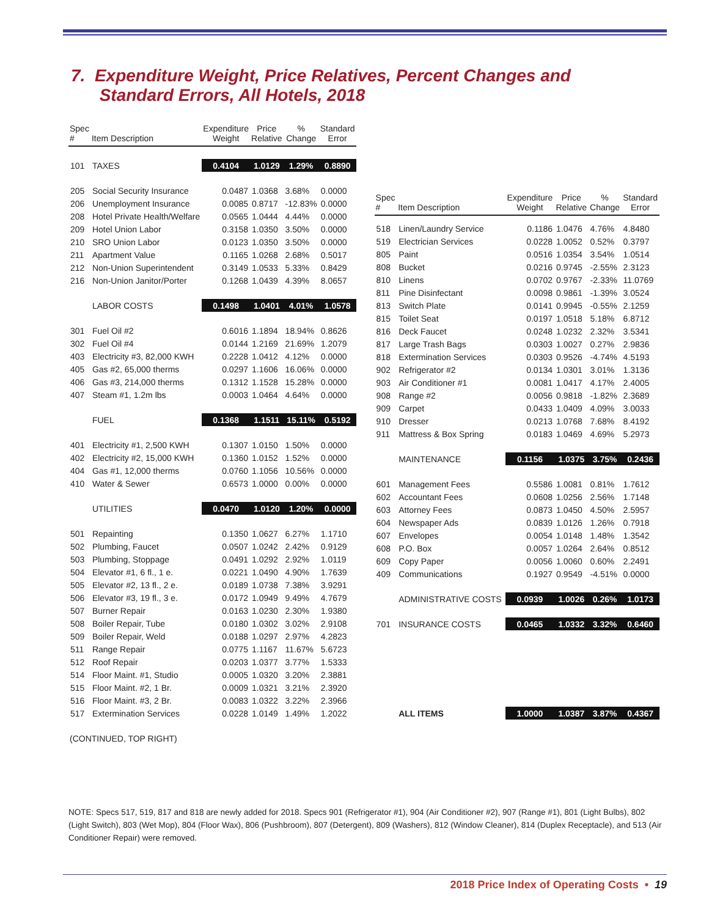7. Expenditure Weight, Price Relatives, Percent Changes and
Standard Errors, All Hotels, 2018
| Spec # | Item Description | Expenditure Weight | Price Relative | % Change | Standard Error |
| --- | --- | --- | --- | --- | --- |
| 101 | TAXES | 0.4104 | 1.0129 | 1.29% | 0.8890 |
| 205 | Social Security Insurance | 0.0487 | 1.0368 | 3.68% | 0.0000 |
| 206 | Unemployment Insurance | 0.0085 | 0.8717 | -12.83% | 0.0000 |
| 208 | Hotel Private Health/Welfare | 0.0565 | 1.0444 | 4.44% | 0.0000 |
| 209 | Hotel Union Labor | 0.3158 | 1.0350 | 3.50% | 0.0000 |
| 210 | SRO Union Labor | 0.0123 | 1.0350 | 3.50% | 0.0000 |
| 211 | Apartment Value | 0.1165 | 1.0268 | 2.68% | 0.5017 |
| 212 | Non-Union Superintendent | 0.3149 | 1.0533 | 5.33% | 0.8429 |
| 216 | Non-Union Janitor/Porter | 0.1268 | 1.0439 | 4.39% | 8.0657 |
| | LABOR COSTS | 0.1498 | 1.0401 | 4.01% | 1.0578 |
| 301 | Fuel Oil #2 | 0.6016 | 1.1894 | 18.94% | 0.8626 |
| 302 | Fuel Oil #4 | 0.0144 | 1.2169 | 21.69% | 1.2079 |
| 403 | Electricity #3, 82,000 KWH | 0.2228 | 1.0412 | 4.12% | 0.0000 |
| 405 | Gas #2, 65,000 therms | 0.0297 | 1.1606 | 16.06% | 0.0000 |
| 406 | Gas #3, 214,000 therms | 0.1312 | 1.1528 | 15.28% | 0.0000 |
| 407 | Steam #1, 1.2m lbs | 0.0003 | 1.0464 | 4.64% | 0.0000 |
| | FUEL | 0.1368 | 1.1511 | 15.11% | 0.5192 |
| 401 | Electricity #1, 2,500 KWH | 0.1307 | 1.0150 | 1.50% | 0.0000 |
| 402 | Electricity #2, 15,000 KWH | 0.1360 | 1.0152 | 1.52% | 0.0000 |
| 404 | Gas #1, 12,000 therms | 0.0760 | 1.1056 | 10.56% | 0.0000 |
| 410 | Water & Sewer | 0.6573 | 1.0000 | 0.00% | 0.0000 |
| | UTILITIES | 0.0470 | 1.0120 | 1.20% | 0.0000 |
| 501 | Repainting | 0.1350 | 1.0627 | 6.27% | 1.1710 |
| 502 | Plumbing, Faucet | 0.0507 | 1.0242 | 2.42% | 0.9129 |
| 503 | Plumbing, Stoppage | 0.0491 | 1.0292 | 2.92% | 1.0119 |
| 504 | Elevator #1, 6 fl., 1 e. | 0.0221 | 1.0490 | 4.90% | 1.7639 |
| 505 | Elevator #2, 13 fl., 2 e. | 0.0189 | 1.0738 | 7.38% | 3.9291 |
| 506 | Elevator #3, 19 fl., 3 e. | 0.0172 | 1.0949 | 9.49% | 4.7679 |
| 507 | Burner Repair | 0.0163 | 1.0230 | 2.30% | 1.9380 |
| 508 | Boiler Repair, Tube | 0.0180 | 1.0302 | 3.02% | 2.9108 |
| 509 | Boiler Repair, Weld | 0.0188 | 1.0297 | 2.97% | 4.2823 |
| 511 | Range Repair | 0.0775 | 1.1167 | 11.67% | 5.6723 |
| 512 | Roof Repair | 0.0203 | 1.0377 | 3.77% | 1.5333 |
| 514 | Floor Maint. #1, Studio | 0.0005 | 1.0320 | 3.20% | 2.3881 |
| 515 | Floor Maint. #2, 1 Br. | 0.0009 | 1.0321 | 3.21% | 2.3920 |
| 516 | Floor Maint. #3, 2 Br. | 0.0083 | 1.0322 | 3.22% | 2.3966 |
| 517 | Extermination Services | 0.0228 | 1.0149 | 1.49% | 1.2022 |
| Spec # | Item Description | Expenditure Weight | Price Relative | % Change | Standard Error |
| --- | --- | --- | --- | --- | --- |
| 518 | Linen/Laundry Service | 0.1186 | 1.0476 | 4.76% | 4.8480 |
| 519 | Electrician Services | 0.0228 | 1.0052 | 0.52% | 0.3797 |
| 805 | Paint | 0.0516 | 1.0354 | 3.54% | 1.0514 |
| 808 | Bucket | 0.0216 | 0.9745 | -2.55% | 2.3123 |
| 810 | Linens | 0.0702 | 0.9767 | -2.33% | 11.0769 |
| 811 | Pine Disinfectant | 0.0098 | 0.9861 | -1.39% | 3.0524 |
| 813 | Switch Plate | 0.0141 | 0.9945 | -0.55% | 2.1259 |
| 815 | Toilet Seat | 0.0197 | 1.0518 | 5.18% | 6.8712 |
| 816 | Deck Faucet | 0.0248 | 1.0232 | 2.32% | 3.5341 |
| 817 | Large Trash Bags | 0.0303 | 1.0027 | 0.27% | 2.9836 |
| 818 | Extermination Services | 0.0303 | 0.9526 | -4.74% | 4.5193 |
| 902 | Refrigerator #2 | 0.0134 | 1.0301 | 3.01% | 1.3136 |
| 903 | Air Conditioner #1 | 0.0081 | 1.0417 | 4.17% | 2.4005 |
| 908 | Range #2 | 0.0056 | 0.9818 | -1.82% | 2.3689 |
| 909 | Carpet | 0.0433 | 1.0409 | 4.09% | 3.0033 |
| 910 | Dresser | 0.0213 | 1.0768 | 7.68% | 8.4192 |
| 911 | Mattress & Box Spring | 0.0183 | 1.0469 | 4.69% | 5.2973 |
| | MAINTENANCE | 0.1156 | 1.0375 | 3.75% | 0.2436 |
| 601 | Management Fees | 0.5586 | 1.0081 | 0.81% | 1.7612 |
| 602 | Accountant Fees | 0.0608 | 1.0256 | 2.56% | 1.7148 |
| 603 | Attorney Fees | 0.0873 | 1.0450 | 4.50% | 2.5957 |
| 604 | Newspaper Ads | 0.0839 | 1.0126 | 1.26% | 0.7918 |
| 607 | Envelopes | 0.0054 | 1.0148 | 1.48% | 1.3542 |
| 608 | P.O. Box | 0.0057 | 1.0264 | 2.64% | 0.8512 |
| 609 | Copy Paper | 0.0056 | 1.0060 | 0.60% | 2.2491 |
| 409 | Communications | 0.1927 | 0.9549 | -4.51% | 0.0000 |
| | ADMINISTRATIVE COSTS | 0.0939 | 1.0026 | 0.26% | 1.0173 |
| 701 | INSURANCE COSTS | 0.0465 | 1.0332 | 3.32% | 0.6460 |
| | ALL ITEMS | 1.0000 | 1.0387 | 3.87% | 0.4367 |
(CONTINUED, TOP RIGHT)
NOTE: Specs 517, 519, 817 and 818 are newly added for 2018. Specs 901 (Refrigerator #1), 904 (Air Conditioner #2), 907 (Range #1), 801 (Light Bulbs), 802 (Light Switch), 803 (Wet Mop), 804 (Floor Wax), 806 (Pushbroom), 807 (Detergent), 809 (Washers), 812 (Window Cleaner), 814 (Duplex Receptacle), and 513 (Air Conditioner Repair) were removed.
2018 Price Index of Operating Costs • 19